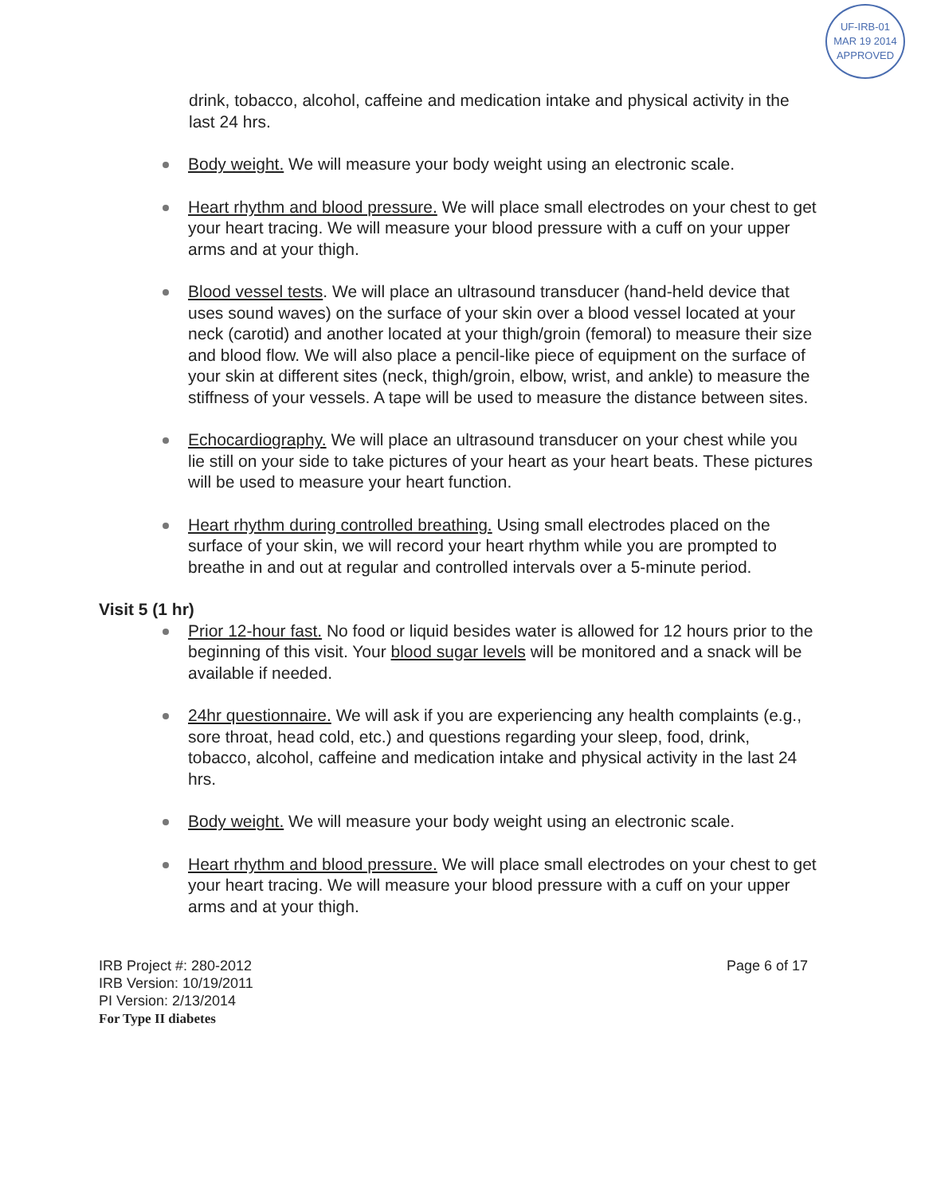UF-IRB-01
MAR 19 2014
APPROVED
drink, tobacco, alcohol, caffeine and medication intake and physical activity in the last 24 hrs.
Body weight. We will measure your body weight using an electronic scale.
Heart rhythm and blood pressure. We will place small electrodes on your chest to get your heart tracing. We will measure your blood pressure with a cuff on your upper arms and at your thigh.
Blood vessel tests. We will place an ultrasound transducer (hand-held device that uses sound waves) on the surface of your skin over a blood vessel located at your neck (carotid) and another located at your thigh/groin (femoral) to measure their size and blood flow. We will also place a pencil-like piece of equipment on the surface of your skin at different sites (neck, thigh/groin, elbow, wrist, and ankle) to measure the stiffness of your vessels. A tape will be used to measure the distance between sites.
Echocardiography. We will place an ultrasound transducer on your chest while you lie still on your side to take pictures of your heart as your heart beats. These pictures will be used to measure your heart function.
Heart rhythm during controlled breathing. Using small electrodes placed on the surface of your skin, we will record your heart rhythm while you are prompted to breathe in and out at regular and controlled intervals over a 5-minute period.
Visit 5 (1 hr)
Prior 12-hour fast. No food or liquid besides water is allowed for 12 hours prior to the beginning of this visit. Your blood sugar levels will be monitored and a snack will be available if needed.
24hr questionnaire. We will ask if you are experiencing any health complaints (e.g., sore throat, head cold, etc.) and questions regarding your sleep, food, drink, tobacco, alcohol, caffeine and medication intake and physical activity in the last 24 hrs.
Body weight. We will measure your body weight using an electronic scale.
Heart rhythm and blood pressure. We will place small electrodes on your chest to get your heart tracing. We will measure your blood pressure with a cuff on your upper arms and at your thigh.
IRB Project #: 280-2012
IRB Version: 10/19/2011
PI Version: 2/13/2014
For Type II diabetes
Page 6 of 17